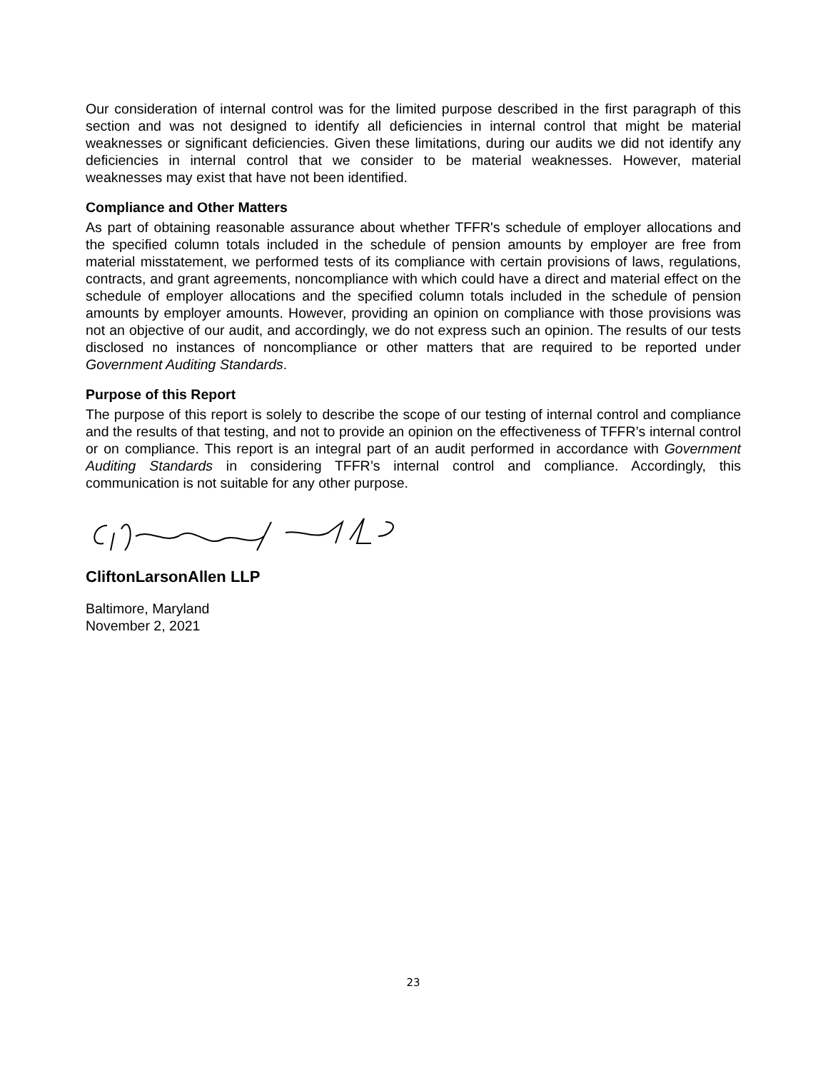Our consideration of internal control was for the limited purpose described in the first paragraph of this section and was not designed to identify all deficiencies in internal control that might be material weaknesses or significant deficiencies. Given these limitations, during our audits we did not identify any deficiencies in internal control that we consider to be material weaknesses. However, material weaknesses may exist that have not been identified.
Compliance and Other Matters
As part of obtaining reasonable assurance about whether TFFR's schedule of employer allocations and the specified column totals included in the schedule of pension amounts by employer are free from material misstatement, we performed tests of its compliance with certain provisions of laws, regulations, contracts, and grant agreements, noncompliance with which could have a direct and material effect on the schedule of employer allocations and the specified column totals included in the schedule of pension amounts by employer amounts. However, providing an opinion on compliance with those provisions was not an objective of our audit, and accordingly, we do not express such an opinion. The results of our tests disclosed no instances of noncompliance or other matters that are required to be reported under Government Auditing Standards.
Purpose of this Report
The purpose of this report is solely to describe the scope of our testing of internal control and compliance and the results of that testing, and not to provide an opinion on the effectiveness of TFFR’s internal control or on compliance. This report is an integral part of an audit performed in accordance with Government Auditing Standards in considering TFFR’s internal control and compliance. Accordingly, this communication is not suitable for any other purpose.
CliftonLarsonAllen LLP
Baltimore, Maryland
November 2, 2021
23